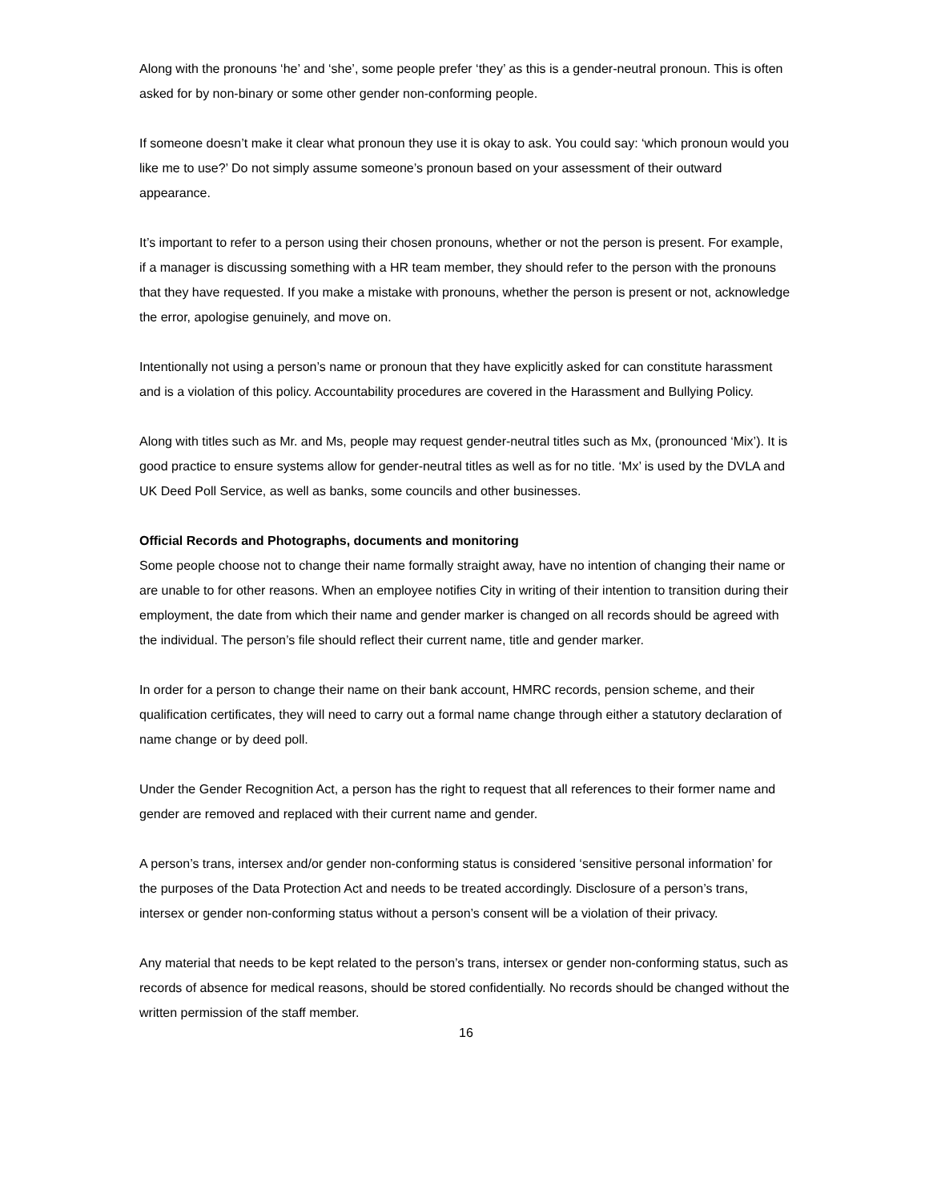Along with the pronouns ‘he’ and ‘she’, some people prefer ‘they’ as this is a gender-neutral pronoun. This is often asked for by non-binary or some other gender non-conforming people.
If someone doesn’t make it clear what pronoun they use it is okay to ask. You could say: ‘which pronoun would you like me to use?’ Do not simply assume someone’s pronoun based on your assessment of their outward appearance.
It’s important to refer to a person using their chosen pronouns, whether or not the person is present. For example, if a manager is discussing something with a HR team member, they should refer to the person with the pronouns that they have requested. If you make a mistake with pronouns, whether the person is present or not, acknowledge the error, apologise genuinely, and move on.
Intentionally not using a person’s name or pronoun that they have explicitly asked for can constitute harassment and is a violation of this policy. Accountability procedures are covered in the Harassment and Bullying Policy.
Along with titles such as Mr. and Ms, people may request gender-neutral titles such as Mx, (pronounced ‘Mix’). It is good practice to ensure systems allow for gender-neutral titles as well as for no title. ‘Mx’ is used by the DVLA and UK Deed Poll Service, as well as banks, some councils and other businesses.
Official Records and Photographs, documents and monitoring
Some people choose not to change their name formally straight away, have no intention of changing their name or are unable to for other reasons. When an employee notifies City in writing of their intention to transition during their employment, the date from which their name and gender marker is changed on all records should be agreed with the individual. The person’s file should reflect their current name, title and gender marker.
In order for a person to change their name on their bank account, HMRC records, pension scheme, and their qualification certificates, they will need to carry out a formal name change through either a statutory declaration of name change or by deed poll.
Under the Gender Recognition Act, a person has the right to request that all references to their former name and gender are removed and replaced with their current name and gender.
A person’s trans, intersex and/or gender non-conforming status is considered ‘sensitive personal information’ for the purposes of the Data Protection Act and needs to be treated accordingly. Disclosure of a person’s trans, intersex or gender non-conforming status without a person’s consent will be a violation of their privacy.
Any material that needs to be kept related to the person’s trans, intersex or gender non-conforming status, such as records of absence for medical reasons, should be stored confidentially. No records should be changed without the written permission of the staff member.
16